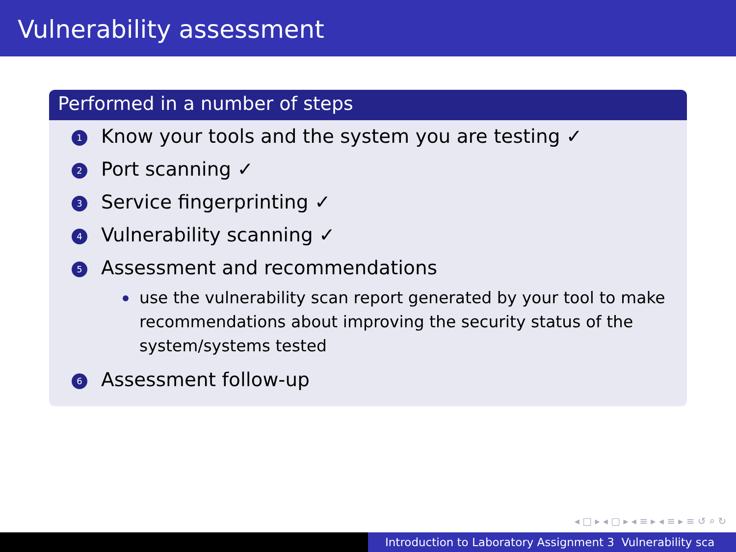Vulnerability assessment
Performed in a number of steps
1 Know your tools and the system you are testing ✓
2 Port scanning ✓
3 Service fingerprinting ✓
4 Vulnerability scanning ✓
5
Assessment and recommendations
use the vulnerability scan report generated by your tool to make recommendations about improving the security status of the system/systems tested
6 Assessment follow-up
◂ □ ▸ ◂ ▢ ▸ ◂ ≡ ▸ ◂ ≡ ▸ ≡ ↺ ⌕ ↻
Introduction to Laboratory Assignment 3 Vulnerability sca